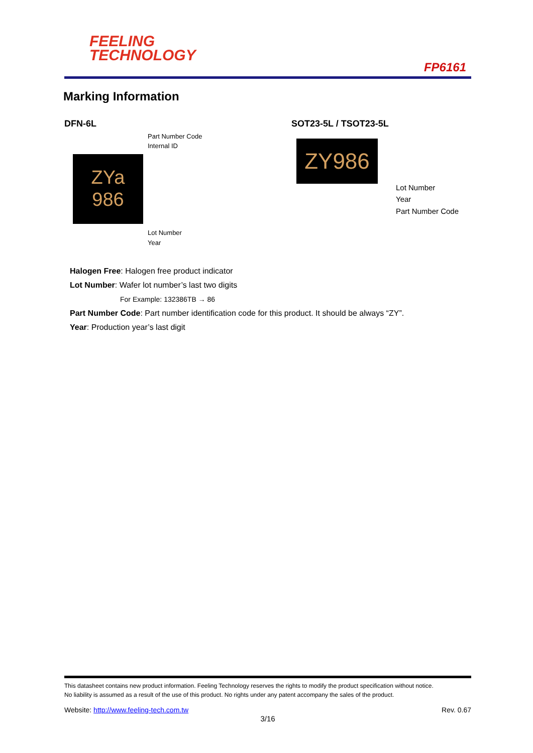FEELING
TECHNOLOGY
FP6161
Marking Information
DFN-6L SOT23-5L / TSOT23-5L
Part Number Code
Internal ID
ZYa
986
Lot Number
Year
ZY986
Lot Number
Year
Part Number Code
Halogen Free: Halogen free product indicator
Lot Number: Wafer lot number’s last two digits
For Example: 132386TB → 86
Part Number Code: Part number identification code for this product. It should be always “ZY”.
Year: Production year’s last digit
This datasheet contains new product information. Feeling Technology reserves the rights to modify the product specification without notice.
No liability is assumed as a result of the use of this product. No rights under any patent accompany the sales of the product.
Website: http://www.feeling-tech.com.tw Rev. 0.67
3/16